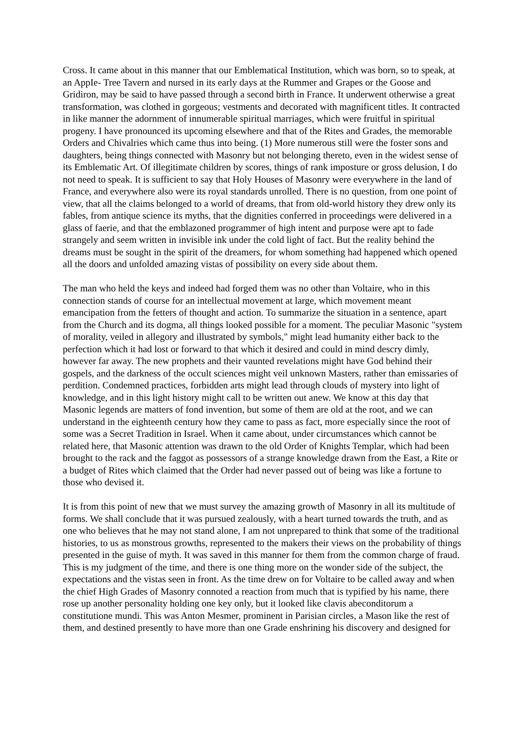Cross. It came about in this manner that our Emblematical Institution, which was born, so to speak, at an AppIe- Tree Tavern and nursed in its early days at the Rummer and Grapes or the Goose and Gridiron, may be said to have passed through a second birth in France. It underwent otherwise a great transformation, was clothed in gorgeous; vestments and decorated with magnificent titles. It contracted in like manner the adornment of innumerable spiritual marriages, which were fruitful in spiritual progeny. I have pronounced its upcoming elsewhere and that of the Rites and Grades, the memorable Orders and Chivalries which came thus into being. (1) More numerous still were the foster sons and daughters, being things connected with Masonry but not belonging thereto, even in the widest sense of its Emblematic Art. Of illegitimate children by scores, things of rank imposture or gross delusion, I do not need to speak. It is sufficient to say that Holy Houses of Masonry were everywhere in the land of France, and everywhere also were its royal standards unrolled. There is no question, from one point of view, that all the claims belonged to a world of dreams, that from old-world history they drew only its fables, from antique science its myths, that the dignities conferred in proceedings were delivered in a glass of faerie, and that the emblazoned programmer of high intent and purpose were apt to fade strangely and seem written in invisible ink under the cold light of fact. But the reality behind the dreams must be sought in the spirit of the dreamers, for whom something had happened which opened all the doors and unfolded amazing vistas of possibility on every side about them.
The man who held the keys and indeed had forged them was no other than Voltaire, who in this connection stands of course for an intellectual movement at large, which movement meant emancipation from the fetters of thought and action. To summarize the situation in a sentence, apart from the Church and its dogma, all things looked possible for a moment. The peculiar Masonic "system of morality, veiled in allegory and illustrated by symbols," might lead humanity either back to the perfection which it had lost or forward to that which it desired and could in mind descry dimly, however far away. The new prophets and their vaunted revelations might have God behind their gospels, and the darkness of the occult sciences might veil unknown Masters, rather than emissaries of perdition. Condemned practices, forbidden arts might lead through clouds of mystery into light of knowledge, and in this light history might call to be written out anew. We know at this day that Masonic legends are matters of fond invention, but some of them are old at the root, and we can understand in the eighteenth century how they came to pass as fact, more especially since the root of some was a Secret Tradition in Israel. When it came about, under circumstances which cannot be related here, that Masonic attention was drawn to the old Order of Knights Templar, which had been brought to the rack and the faggot as possessors of a strange knowledge drawn from the East, a Rite or a budget of Rites which claimed that the Order had never passed out of being was like a fortune to those who devised it.
It is from this point of new that we must survey the amazing growth of Masonry in all its multitude of forms. We shall conclude that it was pursued zealously, with a heart turned towards the truth, and as one who believes that he may not stand alone, I am not unprepared to think that some of the traditional histories, to us as monstrous growths, represented to the makers their views on the probability of things presented in the guise of myth. It was saved in this manner for them from the common charge of fraud. This is my judgment of the time, and there is one thing more on the wonder side of the subject, the expectations and the vistas seen in front. As the time drew on for Voltaire to be called away and when the chief High Grades of Masonry connoted a reaction from much that is typified by his name, there rose up another personality holding one key only, but it looked like clavis abeconditorum a constitutione mundi. This was Anton Mesmer, prominent in Parisian circles, a Mason like the rest of them, and destined presently to have more than one Grade enshrining his discovery and designed for